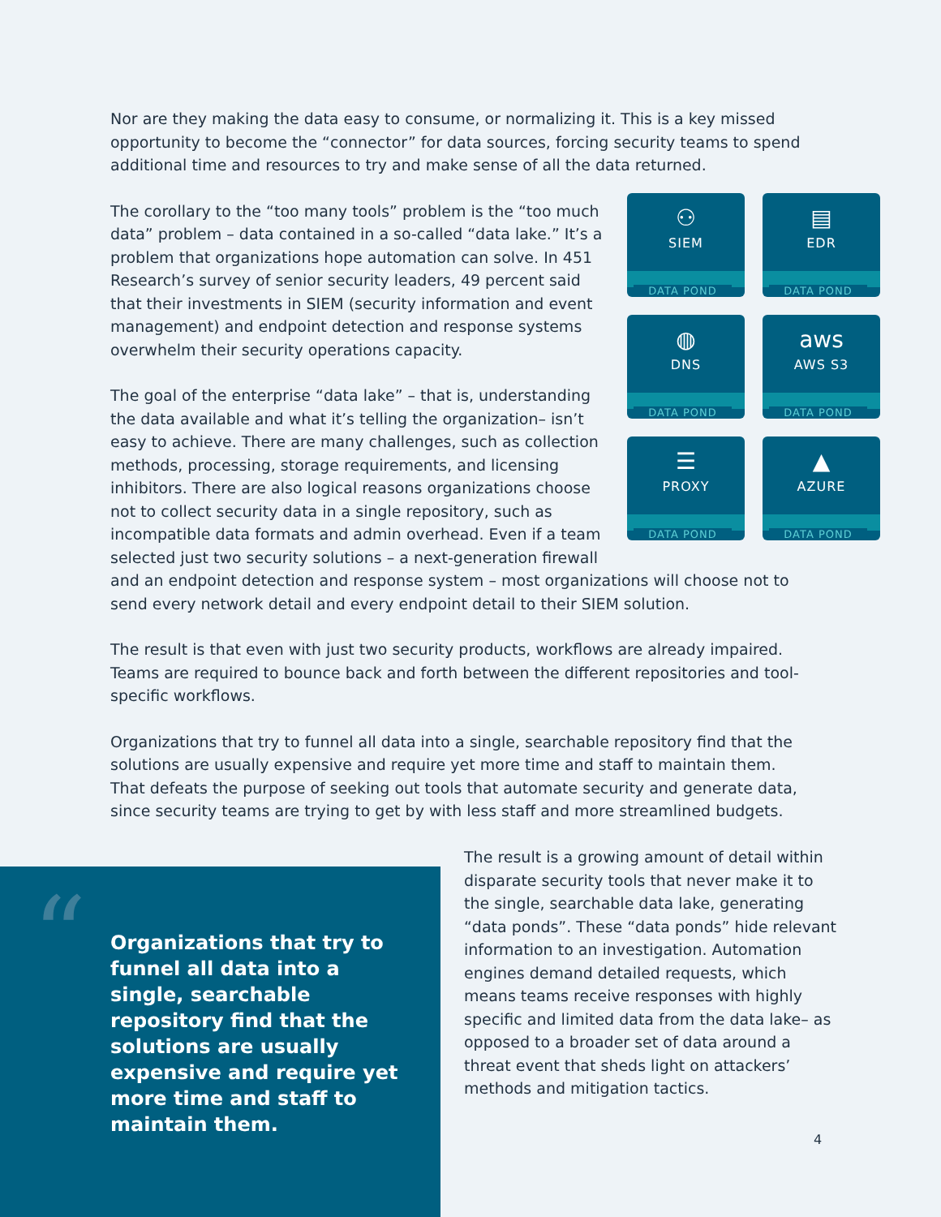Nor are they making the data easy to consume, or normalizing it. This is a key missed opportunity to become the “connector” for data sources, forcing security teams to spend additional time and resources to try and make sense of all the data returned.
⚇
SIEM
DATA POND
▤
EDR
DATA POND
◍
DNS
DATA POND
aws
AWS S3
DATA POND
☰
PROXY
DATA POND
▲
AZURE
DATA POND
The corollary to the “too many tools” problem is the “too much data” problem – data contained in a so-called “data lake.” It’s a problem that organizations hope automation can solve. In 451 Research’s survey of senior security leaders, 49 percent said that their investments in SIEM (security information and event management) and endpoint detection and response systems overwhelm their security operations capacity.
The goal of the enterprise “data lake” – that is, understanding the data available and what it’s telling the organization– isn’t easy to achieve. There are many challenges, such as collection methods, processing, storage requirements, and licensing inhibitors. There are also logical reasons organizations choose not to collect security data in a single repository, such as incompatible data formats and admin overhead. Even if a team selected just two security solutions – a next-generation firewall and an endpoint detection and response system – most organizations will choose not to send every network detail and every endpoint detail to their SIEM solution.
The result is that even with just two security products, workflows are already impaired. Teams are required to bounce back and forth between the different repositories and tool-specific workflows.
Organizations that try to funnel all data into a single, searchable repository find that the solutions are usually expensive and require yet more time and staff to maintain them. That defeats the purpose of seeking out tools that automate security and generate data, since security teams are trying to get by with less staff and more streamlined budgets.
“
Organizations that try to funnel all data into a single, searchable repository find that the solutions are usually expensive and require yet more time and staff to maintain them.
The result is a growing amount of detail within disparate security tools that never make it to the single, searchable data lake, generating “data ponds”. These “data ponds” hide relevant information to an investigation. Automation engines demand detailed requests, which means teams receive responses with highly specific and limited data from the data lake– as opposed to a broader set of data around a threat event that sheds light on attackers’ methods and mitigation tactics.
4